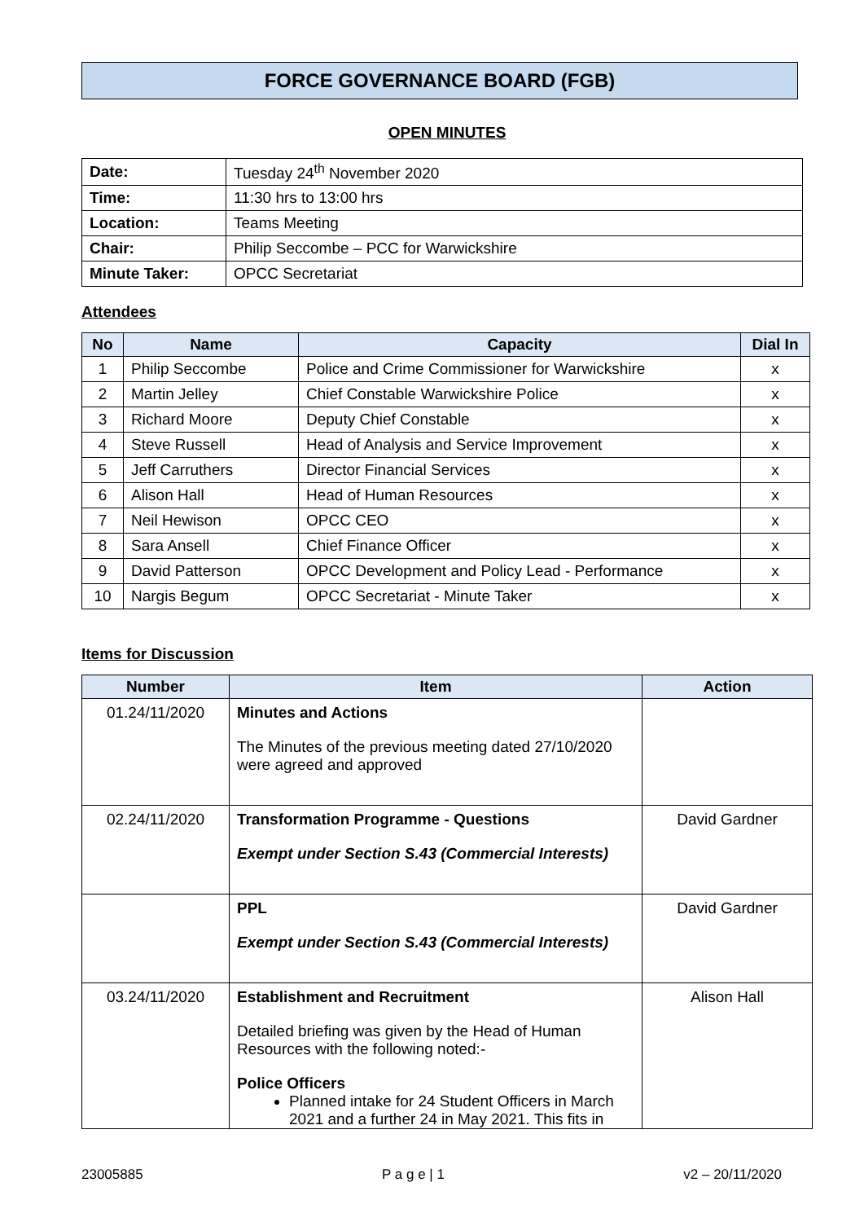FORCE GOVERNANCE BOARD (FGB)
OPEN MINUTES
| Date: | Tuesday 24<sup>th</sup> November 2020 |
| Time: | 11:30 hrs to 13:00 hrs |
| Location: | Teams Meeting |
| Chair: | Philip Seccombe – PCC for Warwickshire |
| Minute Taker: | OPCC Secretariat |
Attendees
| No | Name | Capacity | Dial In |
| --- | --- | --- | --- |
| 1 | Philip Seccombe | Police and Crime Commissioner for Warwickshire | x |
| 2 | Martin Jelley | Chief Constable Warwickshire Police | x |
| 3 | Richard Moore | Deputy Chief Constable | x |
| 4 | Steve Russell | Head of Analysis and Service Improvement | x |
| 5 | Jeff Carruthers | Director Financial Services | x |
| 6 | Alison Hall | Head of Human Resources | x |
| 7 | Neil Hewison | OPCC CEO | x |
| 8 | Sara Ansell | Chief Finance Officer | x |
| 9 | David Patterson | OPCC Development and Policy Lead - Performance | x |
| 10 | Nargis Begum | OPCC Secretariat - Minute Taker | x |
Items for Discussion
| Number | Item | Action |
| --- | --- | --- |
| 01.24/11/2020 | Minutes and Actions The Minutes of the previous meeting dated 27/10/2020 were agreed and approved | |
| 02.24/11/2020 | Transformation Programme - Questions Exempt under Section S.43 (Commercial Interests) | David Gardner |
| | PPL Exempt under Section S.43 (Commercial Interests) | David Gardner |
| 03.24/11/2020 | Establishment and Recruitment Detailed briefing was given by the Head of Human Resources with the following noted:- Police Officers Planned intake for 24 Student Officers in March 2021 and a further 24 in May 2021. This fits in | Alison Hall |
23005885 P a g e | 1 v2 – 20/11/2020